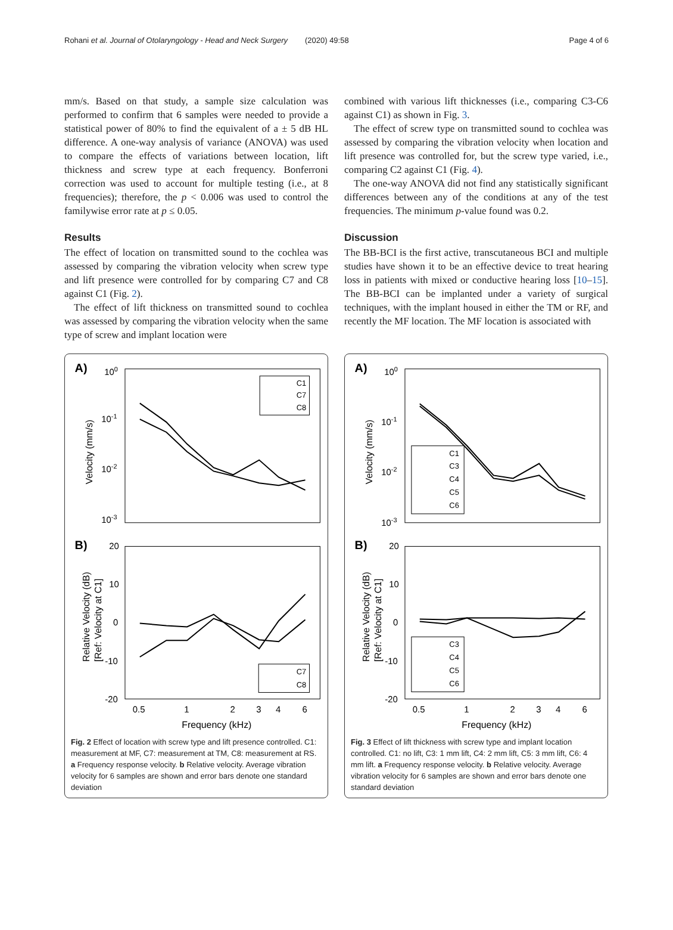Rohani et al. Journal of Otolaryngology - Head and Neck Surgery (2020) 49:58 Page 4 of 6
mm/s. Based on that study, a sample size calculation was performed to confirm that 6 samples were needed to provide a statistical power of 80% to find the equivalent of a ± 5 dB HL difference. A one-way analysis of variance (ANOVA) was used to compare the effects of variations between location, lift thickness and screw type at each frequency. Bonferroni correction was used to account for multiple testing (i.e., at 8 frequencies); therefore, the p < 0.006 was used to control the familywise error rate at p ≤ 0.05.
Results
The effect of location on transmitted sound to the cochlea was assessed by comparing the vibration velocity when screw type and lift presence were controlled for by comparing C7 and C8 against C1 (Fig. 2).
The effect of lift thickness on transmitted sound to cochlea was assessed by comparing the vibration velocity when the same type of screw and implant location were
combined with various lift thicknesses (i.e., comparing C3-C6 against C1) as shown in Fig. 3.
The effect of screw type on transmitted sound to cochlea was assessed by comparing the vibration velocity when location and lift presence was controlled for, but the screw type varied, i.e., comparing C2 against C1 (Fig. 4).
The one-way ANOVA did not find any statistically significant differences between any of the conditions at any of the test frequencies. The minimum p-value found was 0.2.
Discussion
The BB-BCI is the first active, transcutaneous BCI and multiple studies have shown it to be an effective device to treat hearing loss in patients with mixed or conductive hearing loss [10–15]. The BB-BCI can be implanted under a variety of surgical techniques, with the implant housed in either the TM or RF, and recently the MF location. The MF location is associated with
A)
100
10-1
10-2
10-3
Velocity (mm/s)
C1
C7
C8
B)
20
10
0
-10
-20
Relative Velocity (dB)
[Ref: Velocity at C1]
C7
C8
0.5
1
2
3
4
6
Frequency (kHz)
Fig. 2 Effect of location with screw type and lift presence controlled. C1: measurement at MF, C7: measurement at TM, C8: measurement at RS. a Frequency response velocity. b Relative velocity. Average vibration velocity for 6 samples are shown and error bars denote one standard deviation
A)
100
10-1
10-2
10-3
Velocity (mm/s)
C1
C3
C4
C5
C6
B)
20
10
0
-10
-20
Relative Velocity (dB)
[Ref: Velocity at C1]
C3
C4
C5
C6
0.5
1
2
3
4
6
Frequency (kHz)
Fig. 3 Effect of lift thickness with screw type and implant location controlled. C1: no lift, C3: 1 mm lift, C4: 2 mm lift, C5: 3 mm lift, C6: 4 mm lift. a Frequency response velocity. b Relative velocity. Average vibration velocity for 6 samples are shown and error bars denote one standard deviation